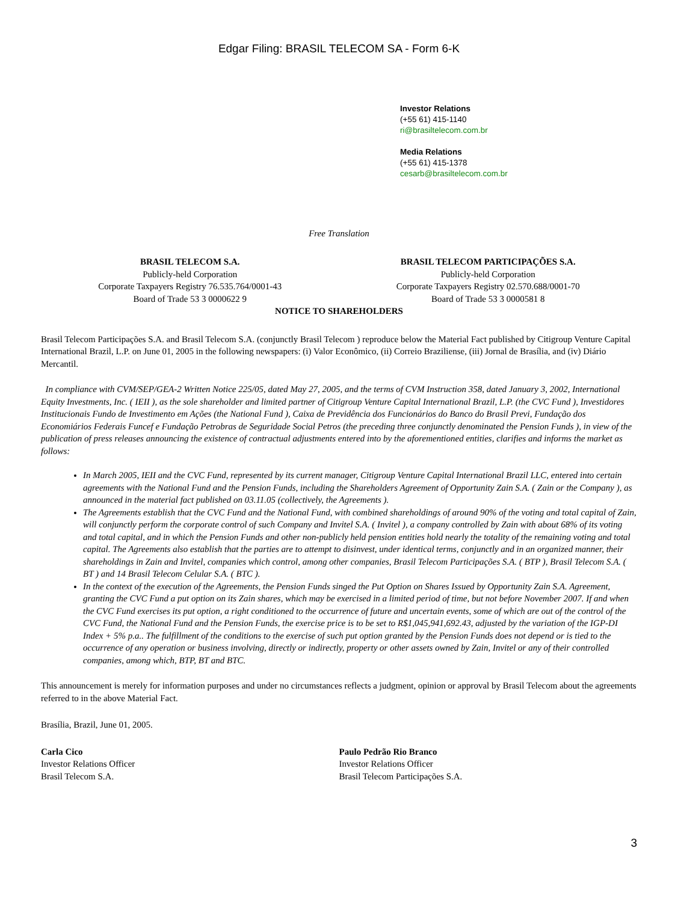Edgar Filing: BRASIL TELECOM SA - Form 6-K
Investor Relations
(+55 61) 415-1140
ri@brasiltelecom.com.br
Media Relations
(+55 61) 415-1378
cesarb@brasiltelecom.com.br
Free Translation
BRASIL TELECOM S.A.
Publicly-held Corporation
Corporate Taxpayers Registry 76.535.764/0001-43
Board of Trade 53 3 0000622 9
BRASIL TELECOM PARTICIPAÇÕES S.A.
Publicly-held Corporation
Corporate Taxpayers Registry 02.570.688/0001-70
Board of Trade 53 3 0000581 8
NOTICE TO SHAREHOLDERS
Brasil Telecom Participações S.A. and Brasil Telecom S.A. (conjunctly Brasil Telecom ) reproduce below the Material Fact published by Citigroup Venture Capital International Brazil, L.P. on June 01, 2005 in the following newspapers: (i) Valor Econômico, (ii) Correio Braziliense, (iii) Jornal de Brasília, and (iv) Diário Mercantil.
In compliance with CVM/SEP/GEA-2 Written Notice 225/05, dated May 27, 2005, and the terms of CVM Instruction 358, dated January 3, 2002, International Equity Investments, Inc. ( IEII ), as the sole shareholder and limited partner of Citigroup Venture Capital International Brazil, L.P. (the CVC Fund ), Investidores Institucionais Fundo de Investimento em Ações (the National Fund ), Caixa de Previdência dos Funcionários do Banco do Brasil Previ, Fundação dos Economiários Federais Funcef e Fundação Petrobras de Seguridade Social Petros (the preceding three conjunctly denominated the Pension Funds ), in view of the publication of press releases announcing the existence of contractual adjustments entered into by the aforementioned entities, clarifies and informs the market as follows:
In March 2005, IEII and the CVC Fund, represented by its current manager, Citigroup Venture Capital International Brazil LLC, entered into certain agreements with the National Fund and the Pension Funds, including the Shareholders Agreement of Opportunity Zain S.A. ( Zain or the Company ), as announced in the material fact published on 03.11.05 (collectively, the Agreements ).
The Agreements establish that the CVC Fund and the National Fund, with combined shareholdings of around 90% of the voting and total capital of Zain, will conjunctly perform the corporate control of such Company and Invitel S.A. ( Invitel ), a company controlled by Zain with about 68% of its voting and total capital, and in which the Pension Funds and other non-publicly held pension entities hold nearly the totality of the remaining voting and total capital. The Agreements also establish that the parties are to attempt to disinvest, under identical terms, conjunctly and in an organized manner, their shareholdings in Zain and Invitel, companies which control, among other companies, Brasil Telecom Participações S.A. ( BTP ), Brasil Telecom S.A. ( BT ) and 14 Brasil Telecom Celular S.A. ( BTC ).
In the context of the execution of the Agreements, the Pension Funds singed the Put Option on Shares Issued by Opportunity Zain S.A. Agreement, granting the CVC Fund a put option on its Zain shares, which may be exercised in a limited period of time, but not before November 2007. If and when the CVC Fund exercises its put option, a right conditioned to the occurrence of future and uncertain events, some of which are out of the control of the CVC Fund, the National Fund and the Pension Funds, the exercise price is to be set to R$1,045,941,692.43, adjusted by the variation of the IGP-DI Index + 5% p.a.. The fulfillment of the conditions to the exercise of such put option granted by the Pension Funds does not depend or is tied to the occurrence of any operation or business involving, directly or indirectly, property or other assets owned by Zain, Invitel or any of their controlled companies, among which, BTP, BT and BTC.
This announcement is merely for information purposes and under no circumstances reflects a judgment, opinion or approval by Brasil Telecom about the agreements referred to in the above Material Fact.
Brasília, Brazil, June 01, 2005.
Carla Cico
Investor Relations Officer
Brasil Telecom S.A.
Paulo Pedrão Rio Branco
Investor Relations Officer
Brasil Telecom Participações S.A.
3